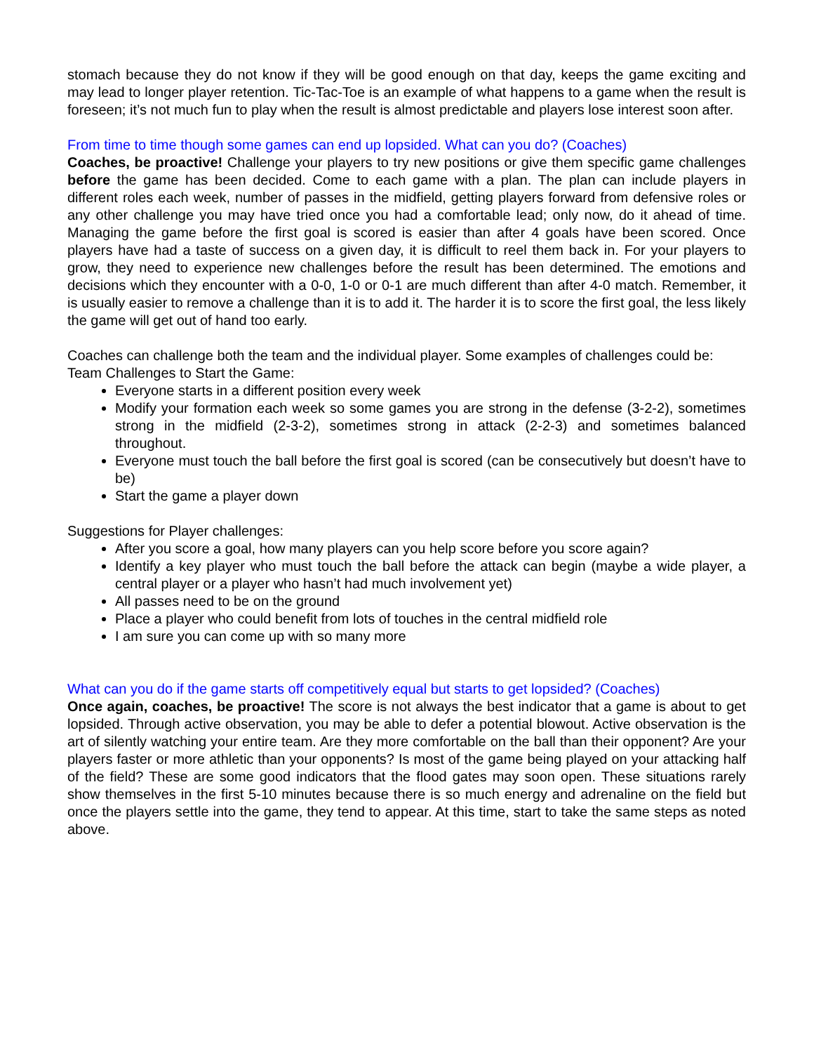stomach because they do not know if they will be good enough on that day, keeps the game exciting and may lead to longer player retention. Tic-Tac-Toe is an example of what happens to a game when the result is foreseen; it’s not much fun to play when the result is almost predictable and players lose interest soon after.
From time to time though some games can end up lopsided. What can you do? (Coaches)
Coaches, be proactive! Challenge your players to try new positions or give them specific game challenges before the game has been decided. Come to each game with a plan. The plan can include players in different roles each week, number of passes in the midfield, getting players forward from defensive roles or any other challenge you may have tried once you had a comfortable lead; only now, do it ahead of time. Managing the game before the first goal is scored is easier than after 4 goals have been scored. Once players have had a taste of success on a given day, it is difficult to reel them back in. For your players to grow, they need to experience new challenges before the result has been determined. The emotions and decisions which they encounter with a 0-0, 1-0 or 0-1 are much different than after 4-0 match. Remember, it is usually easier to remove a challenge than it is to add it. The harder it is to score the first goal, the less likely the game will get out of hand too early.
Coaches can challenge both the team and the individual player. Some examples of challenges could be:
Team Challenges to Start the Game:
Everyone starts in a different position every week
Modify your formation each week so some games you are strong in the defense (3-2-2), sometimes strong in the midfield (2-3-2), sometimes strong in attack (2-2-3) and sometimes balanced throughout.
Everyone must touch the ball before the first goal is scored (can be consecutively but doesn’t have to be)
Start the game a player down
Suggestions for Player challenges:
After you score a goal, how many players can you help score before you score again?
Identify a key player who must touch the ball before the attack can begin (maybe a wide player, a central player or a player who hasn’t had much involvement yet)
All passes need to be on the ground
Place a player who could benefit from lots of touches in the central midfield role
I am sure you can come up with so many more
What can you do if the game starts off competitively equal but starts to get lopsided? (Coaches)
Once again, coaches, be proactive! The score is not always the best indicator that a game is about to get lopsided. Through active observation, you may be able to defer a potential blowout. Active observation is the art of silently watching your entire team. Are they more comfortable on the ball than their opponent? Are your players faster or more athletic than your opponents? Is most of the game being played on your attacking half of the field? These are some good indicators that the flood gates may soon open. These situations rarely show themselves in the first 5-10 minutes because there is so much energy and adrenaline on the field but once the players settle into the game, they tend to appear. At this time, start to take the same steps as noted above.